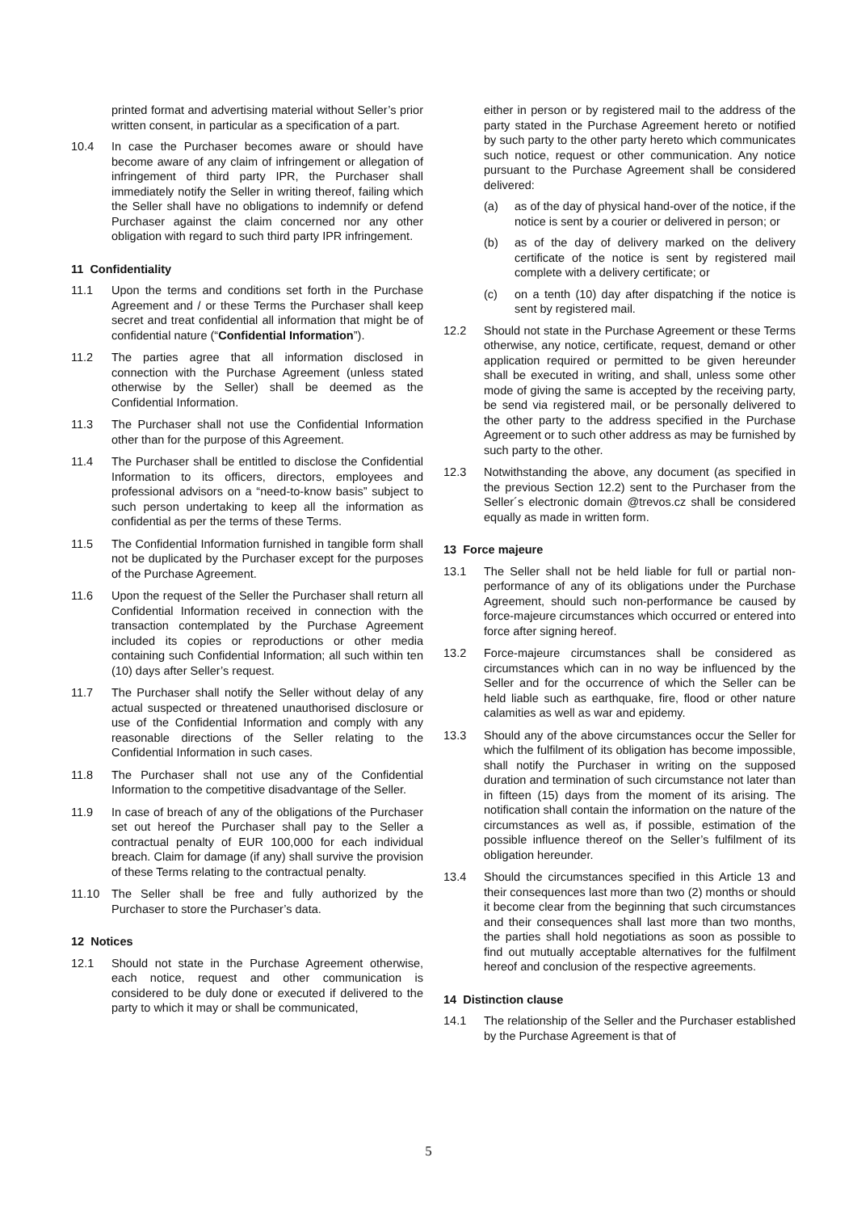printed format and advertising material without Seller’s prior written consent, in particular as a specification of a part.
10.4 In case the Purchaser becomes aware or should have become aware of any claim of infringement or allegation of infringement of third party IPR, the Purchaser shall immediately notify the Seller in writing thereof, failing which the Seller shall have no obligations to indemnify or defend Purchaser against the claim concerned nor any other obligation with regard to such third party IPR infringement.
11 Confidentiality
11.1 Upon the terms and conditions set forth in the Purchase Agreement and / or these Terms the Purchaser shall keep secret and treat confidential all information that might be of confidential nature (“Confidential Information”).
11.2 The parties agree that all information disclosed in connection with the Purchase Agreement (unless stated otherwise by the Seller) shall be deemed as the Confidential Information.
11.3 The Purchaser shall not use the Confidential Information other than for the purpose of this Agreement.
11.4 The Purchaser shall be entitled to disclose the Confidential Information to its officers, directors, employees and professional advisors on a “need-to-know basis” subject to such person undertaking to keep all the information as confidential as per the terms of these Terms.
11.5 The Confidential Information furnished in tangible form shall not be duplicated by the Purchaser except for the purposes of the Purchase Agreement.
11.6 Upon the request of the Seller the Purchaser shall return all Confidential Information received in connection with the transaction contemplated by the Purchase Agreement included its copies or reproductions or other media containing such Confidential Information; all such within ten (10) days after Seller’s request.
11.7 The Purchaser shall notify the Seller without delay of any actual suspected or threatened unauthorised disclosure or use of the Confidential Information and comply with any reasonable directions of the Seller relating to the Confidential Information in such cases.
11.8 The Purchaser shall not use any of the Confidential Information to the competitive disadvantage of the Seller.
11.9 In case of breach of any of the obligations of the Purchaser set out hereof the Purchaser shall pay to the Seller a contractual penalty of EUR 100,000 for each individual breach. Claim for damage (if any) shall survive the provision of these Terms relating to the contractual penalty.
11.10 The Seller shall be free and fully authorized by the Purchaser to store the Purchaser’s data.
12 Notices
12.1 Should not state in the Purchase Agreement otherwise, each notice, request and other communication is considered to be duly done or executed if delivered to the party to which it may or shall be communicated,
either in person or by registered mail to the address of the party stated in the Purchase Agreement hereto or notified by such party to the other party hereto which communicates such notice, request or other communication. Any notice pursuant to the Purchase Agreement shall be considered delivered:
(a) as of the day of physical hand-over of the notice, if the notice is sent by a courier or delivered in person; or
(b) as of the day of delivery marked on the delivery certificate of the notice is sent by registered mail complete with a delivery certificate; or
(c) on a tenth (10) day after dispatching if the notice is sent by registered mail.
12.2 Should not state in the Purchase Agreement or these Terms otherwise, any notice, certificate, request, demand or other application required or permitted to be given hereunder shall be executed in writing, and shall, unless some other mode of giving the same is accepted by the receiving party, be send via registered mail, or be personally delivered to the other party to the address specified in the Purchase Agreement or to such other address as may be furnished by such party to the other.
12.3 Notwithstanding the above, any document (as specified in the previous Section 12.2) sent to the Purchaser from the Seller´s electronic domain @trevos.cz shall be considered equally as made in written form.
13 Force majeure
13.1 The Seller shall not be held liable for full or partial non-performance of any of its obligations under the Purchase Agreement, should such non-performance be caused by force-majeure circumstances which occurred or entered into force after signing hereof.
13.2 Force-majeure circumstances shall be considered as circumstances which can in no way be influenced by the Seller and for the occurrence of which the Seller can be held liable such as earthquake, fire, flood or other nature calamities as well as war and epidemy.
13.3 Should any of the above circumstances occur the Seller for which the fulfilment of its obligation has become impossible, shall notify the Purchaser in writing on the supposed duration and termination of such circumstance not later than in fifteen (15) days from the moment of its arising. The notification shall contain the information on the nature of the circumstances as well as, if possible, estimation of the possible influence thereof on the Seller’s fulfilment of its obligation hereunder.
13.4 Should the circumstances specified in this Article 13 and their consequences last more than two (2) months or should it become clear from the beginning that such circumstances and their consequences shall last more than two months, the parties shall hold negotiations as soon as possible to find out mutually acceptable alternatives for the fulfilment hereof and conclusion of the respective agreements.
14 Distinction clause
14.1 The relationship of the Seller and the Purchaser established by the Purchase Agreement is that of
5